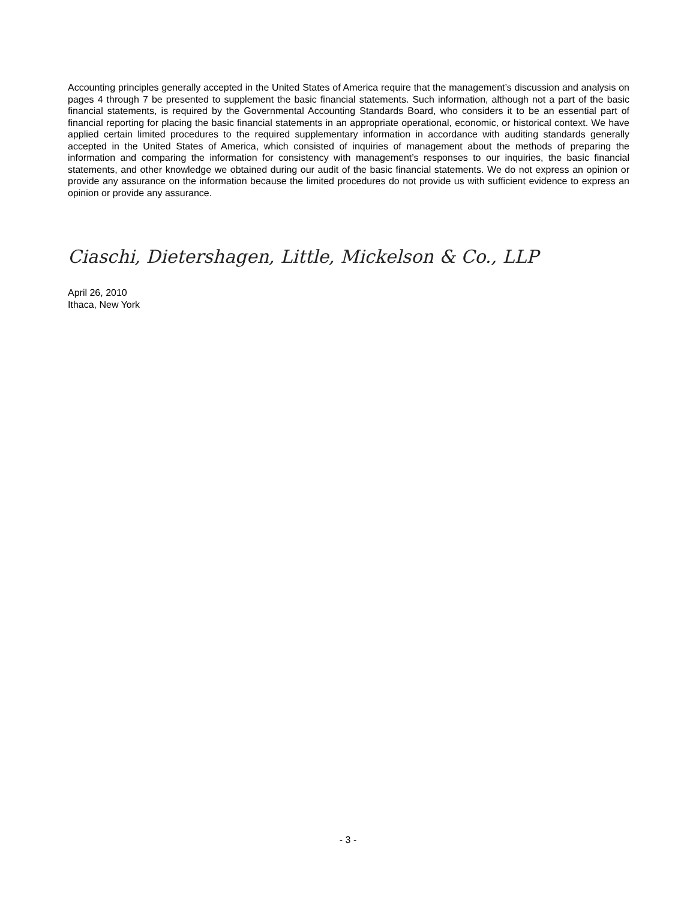Accounting principles generally accepted in the United States of America require that the management’s discussion and analysis on pages 4 through 7 be presented to supplement the basic financial statements. Such information, although not a part of the basic financial statements, is required by the Governmental Accounting Standards Board, who considers it to be an essential part of financial reporting for placing the basic financial statements in an appropriate operational, economic, or historical context. We have applied certain limited procedures to the required supplementary information in accordance with auditing standards generally accepted in the United States of America, which consisted of inquiries of management about the methods of preparing the information and comparing the information for consistency with management’s responses to our inquiries, the basic financial statements, and other knowledge we obtained during our audit of the basic financial statements. We do not express an opinion or provide any assurance on the information because the limited procedures do not provide us with sufficient evidence to express an opinion or provide any assurance.
Ciaschi, Dietershagen, Little, Mickelson & Co., LLP
April 26, 2010
Ithaca, New York
- 3 -